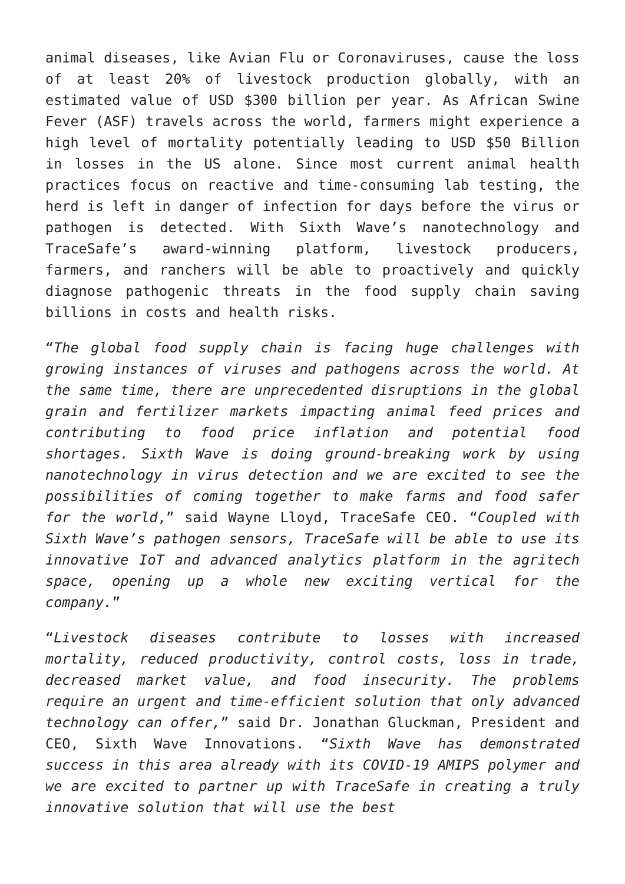animal diseases, like Avian Flu or Coronaviruses, cause the loss of at least 20% of livestock production globally, with an estimated value of USD $300 billion per year. As African Swine Fever (ASF) travels across the world, farmers might experience a high level of mortality potentially leading to USD $50 Billion in losses in the US alone. Since most current animal health practices focus on reactive and time-consuming lab testing, the herd is left in danger of infection for days before the virus or pathogen is detected. With Sixth Wave’s nanotechnology and TraceSafe’s award-winning platform, livestock producers, farmers, and ranchers will be able to proactively and quickly diagnose pathogenic threats in the food supply chain saving billions in costs and health risks.
“The global food supply chain is facing huge challenges with growing instances of viruses and pathogens across the world. At the same time, there are unprecedented disruptions in the global grain and fertilizer markets impacting animal feed prices and contributing to food price inflation and potential food shortages. Sixth Wave is doing ground-breaking work by using nanotechnology in virus detection and we are excited to see the possibilities of coming together to make farms and food safer for the world,” said Wayne Lloyd, TraceSafe CEO. “Coupled with Sixth Wave’s pathogen sensors, TraceSafe will be able to use its innovative IoT and advanced analytics platform in the agritech space, opening up a whole new exciting vertical for the company.”
“Livestock diseases contribute to losses with increased mortality, reduced productivity, control costs, loss in trade, decreased market value, and food insecurity. The problems require an urgent and time-efficient solution that only advanced technology can offer,” said Dr. Jonathan Gluckman, President and CEO, Sixth Wave Innovations. “Sixth Wave has demonstrated success in this area already with its COVID-19 AMIPS polymer and we are excited to partner up with TraceSafe in creating a truly innovative solution that will use the best